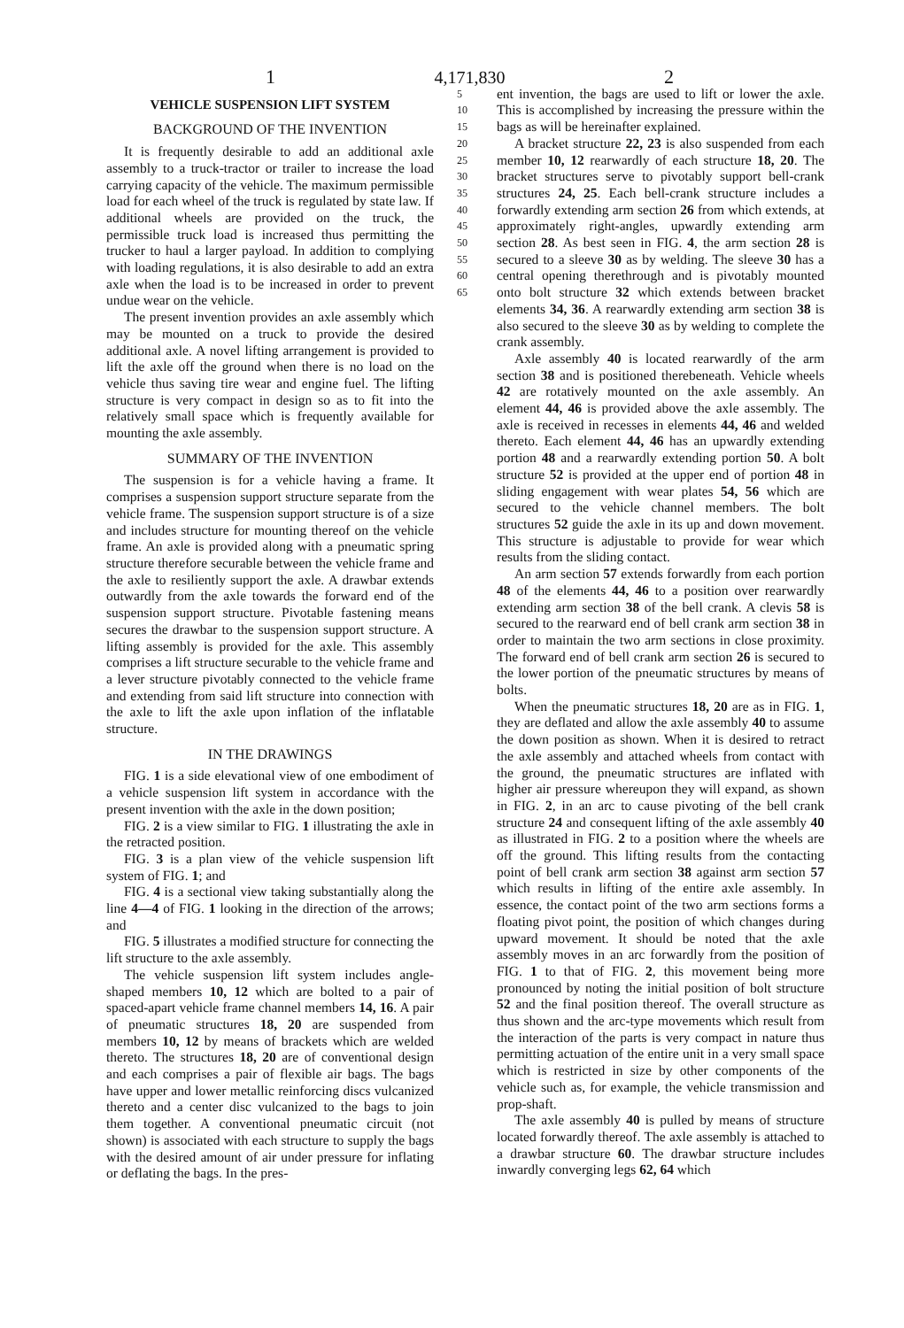1 4,171,830 2
VEHICLE SUSPENSION LIFT SYSTEM
BACKGROUND OF THE INVENTION
It is frequently desirable to add an additional axle assembly to a truck-tractor or trailer to increase the load carrying capacity of the vehicle. The maximum permissible load for each wheel of the truck is regulated by state law. If additional wheels are provided on the truck, the permissible truck load is increased thus permitting the trucker to haul a larger payload. In addition to complying with loading regulations, it is also desirable to add an extra axle when the load is to be increased in order to prevent undue wear on the vehicle.
The present invention provides an axle assembly which may be mounted on a truck to provide the desired additional axle. A novel lifting arrangement is provided to lift the axle off the ground when there is no load on the vehicle thus saving tire wear and engine fuel. The lifting structure is very compact in design so as to fit into the relatively small space which is frequently available for mounting the axle assembly.
SUMMARY OF THE INVENTION
The suspension is for a vehicle having a frame. It comprises a suspension support structure separate from the vehicle frame. The suspension support structure is of a size and includes structure for mounting thereof on the vehicle frame. An axle is provided along with a pneumatic spring structure therefore securable between the vehicle frame and the axle to resiliently support the axle. A drawbar extends outwardly from the axle towards the forward end of the suspension support structure. Pivotable fastening means secures the drawbar to the suspension support structure. A lifting assembly is provided for the axle. This assembly comprises a lift structure securable to the vehicle frame and a lever structure pivotably connected to the vehicle frame and extending from said lift structure into connection with the axle to lift the axle upon inflation of the inflatable structure.
IN THE DRAWINGS
FIG. 1 is a side elevational view of one embodiment of a vehicle suspension lift system in accordance with the present invention with the axle in the down position;
FIG. 2 is a view similar to FIG. 1 illustrating the axle in the retracted position.
FIG. 3 is a plan view of the vehicle suspension lift system of FIG. 1; and
FIG. 4 is a sectional view taking substantially along the line 4—4 of FIG. 1 looking in the direction of the arrows; and
FIG. 5 illustrates a modified structure for connecting the lift structure to the axle assembly.
The vehicle suspension lift system includes angle-shaped members 10, 12 which are bolted to a pair of spaced-apart vehicle frame channel members 14, 16. A pair of pneumatic structures 18, 20 are suspended from members 10, 12 by means of brackets which are welded thereto. The structures 18, 20 are of conventional design and each comprises a pair of flexible air bags. The bags have upper and lower metallic reinforcing discs vulcanized thereto and a center disc vulcanized to the bags to join them together. A conventional pneumatic circuit (not shown) is associated with each structure to supply the bags with the desired amount of air under pressure for inflating or deflating the bags. In the pres-
5 10 15 20 25 30 35 40 45 50 55 60 65
ent invention, the bags are used to lift or lower the axle. This is accomplished by increasing the pressure within the bags as will be hereinafter explained.
A bracket structure 22, 23 is also suspended from each member 10, 12 rearwardly of each structure 18, 20. The bracket structures serve to pivotably support bell-crank structures 24, 25. Each bell-crank structure includes a forwardly extending arm section 26 from which extends, at approximately right-angles, upwardly extending arm section 28. As best seen in FIG. 4, the arm section 28 is secured to a sleeve 30 as by welding. The sleeve 30 has a central opening therethrough and is pivotably mounted onto bolt structure 32 which extends between bracket elements 34, 36. A rearwardly extending arm section 38 is also secured to the sleeve 30 as by welding to complete the crank assembly.
Axle assembly 40 is located rearwardly of the arm section 38 and is positioned therebeneath. Vehicle wheels 42 are rotatively mounted on the axle assembly. An element 44, 46 is provided above the axle assembly. The axle is received in recesses in elements 44, 46 and welded thereto. Each element 44, 46 has an upwardly extending portion 48 and a rearwardly extending portion 50. A bolt structure 52 is provided at the upper end of portion 48 in sliding engagement with wear plates 54, 56 which are secured to the vehicle channel members. The bolt structures 52 guide the axle in its up and down movement. This structure is adjustable to provide for wear which results from the sliding contact.
An arm section 57 extends forwardly from each portion 48 of the elements 44, 46 to a position over rearwardly extending arm section 38 of the bell crank. A clevis 58 is secured to the rearward end of bell crank arm section 38 in order to maintain the two arm sections in close proximity. The forward end of bell crank arm section 26 is secured to the lower portion of the pneumatic structures by means of bolts.
When the pneumatic structures 18, 20 are as in FIG. 1, they are deflated and allow the axle assembly 40 to assume the down position as shown. When it is desired to retract the axle assembly and attached wheels from contact with the ground, the pneumatic structures are inflated with higher air pressure whereupon they will expand, as shown in FIG. 2, in an arc to cause pivoting of the bell crank structure 24 and consequent lifting of the axle assembly 40 as illustrated in FIG. 2 to a position where the wheels are off the ground. This lifting results from the contacting point of bell crank arm section 38 against arm section 57 which results in lifting of the entire axle assembly. In essence, the contact point of the two arm sections forms a floating pivot point, the position of which changes during upward movement. It should be noted that the axle assembly moves in an arc forwardly from the position of FIG. 1 to that of FIG. 2, this movement being more pronounced by noting the initial position of bolt structure 52 and the final position thereof. The overall structure as thus shown and the arc-type movements which result from the interaction of the parts is very compact in nature thus permitting actuation of the entire unit in a very small space which is restricted in size by other components of the vehicle such as, for example, the vehicle transmission and prop-shaft.
The axle assembly 40 is pulled by means of structure located forwardly thereof. The axle assembly is attached to a drawbar structure 60. The drawbar structure includes inwardly converging legs 62, 64 which